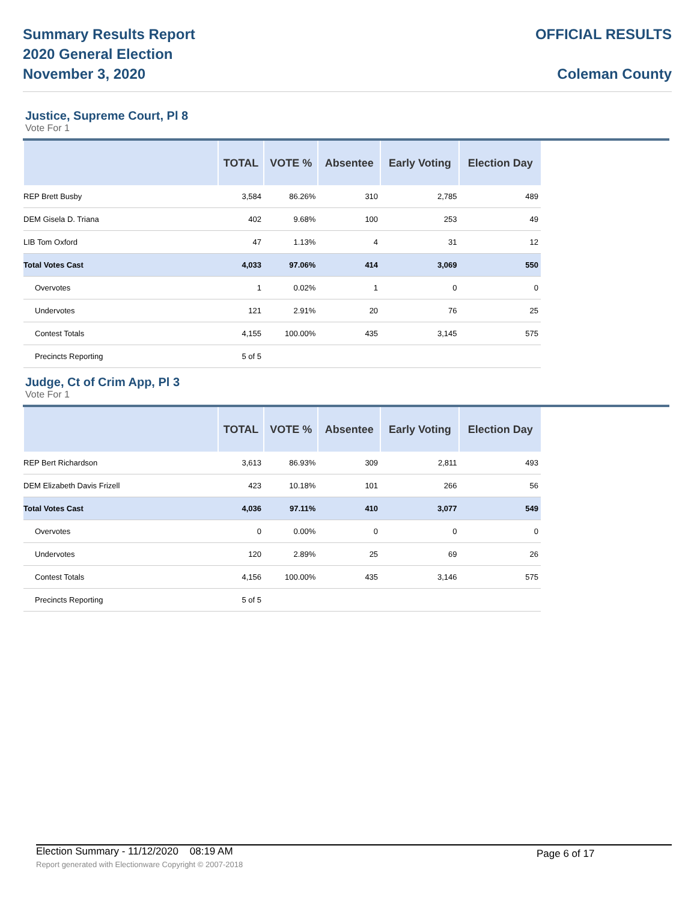Summary Results Report
2020 General Election
November 3, 2020
OFFICIAL RESULTS
Coleman County
Justice, Supreme Court, Pl 8
Vote For 1
| | TOTAL | VOTE % | Absentee | Early Voting | Election Day |
| --- | --- | --- | --- | --- | --- |
| REP Brett Busby | 3,584 | 86.26% | 310 | 2,785 | 489 |
| DEM Gisela D. Triana | 402 | 9.68% | 100 | 253 | 49 |
| LIB Tom Oxford | 47 | 1.13% | 4 | 31 | 12 |
| Total Votes Cast | 4,033 | 97.06% | 414 | 3,069 | 550 |
| Overvotes | 1 | 0.02% | 1 | 0 | 0 |
| Undervotes | 121 | 2.91% | 20 | 76 | 25 |
| Contest Totals | 4,155 | 100.00% | 435 | 3,145 | 575 |
| Precincts Reporting | 5 of 5 | | | | |
Judge, Ct of Crim App, Pl 3
Vote For 1
| | TOTAL | VOTE % | Absentee | Early Voting | Election Day |
| --- | --- | --- | --- | --- | --- |
| REP Bert Richardson | 3,613 | 86.93% | 309 | 2,811 | 493 |
| DEM Elizabeth Davis Frizell | 423 | 10.18% | 101 | 266 | 56 |
| Total Votes Cast | 4,036 | 97.11% | 410 | 3,077 | 549 |
| Overvotes | 0 | 0.00% | 0 | 0 | 0 |
| Undervotes | 120 | 2.89% | 25 | 69 | 26 |
| Contest Totals | 4,156 | 100.00% | 435 | 3,146 | 575 |
| Precincts Reporting | 5 of 5 | | | | |
Election Summary - 11/12/2020 08:19 AM Page 6 of 17 Report generated with Electionware Copyright © 2007-2018